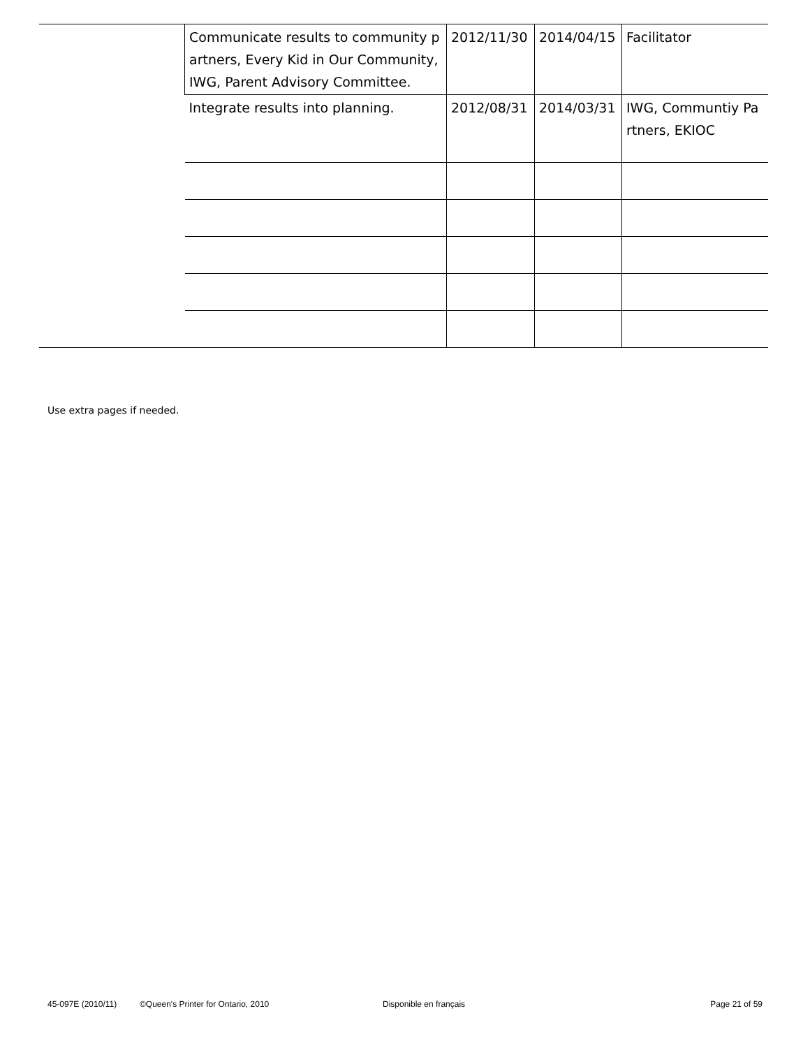| | Communicate results to community partners, Every Kid in Our Community, IWG, Parent Advisory Committee. | 2012/11/30 | 2014/04/15 | Facilitator |
| | Integrate results into planning. | 2012/08/31 | 2014/03/31 | IWG, Communtiy Partners, EKIOC |
Use extra pages if needed.
45-097E (2010/11) ©Queen's Printer for Ontario, 2010 Disponible en français Page 21 of 59